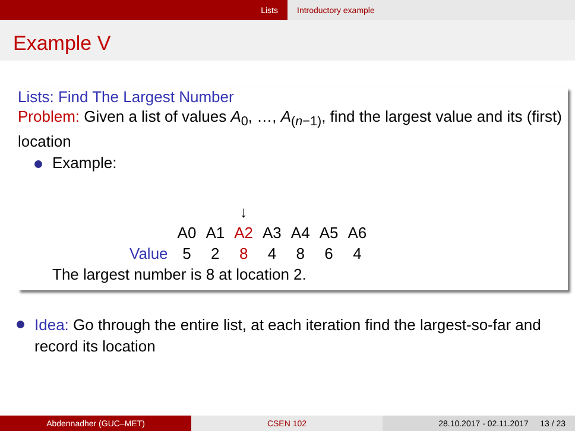Lists Introductory example
Example V
Lists: Find The Largest Number
Problem: Given a list of values A<sub>0</sub>, …, A<sub>(n−1)</sub>, find the largest value and its (first) location
Example:
| | | | ↓ | | | | |
| | A0 | A1 | A2 | A3 | A4 | A5 | A6 |
| Value | 5 | 2 | 8 | 4 | 8 | 6 | 4 |
The largest number is 8 at location 2.
Idea: Go through the entire list, at each iteration find the largest-so-far and record its location
Abdennadher (GUC–MET) CSEN 102
28.10.2017 - 02.11.2017 13 / 23